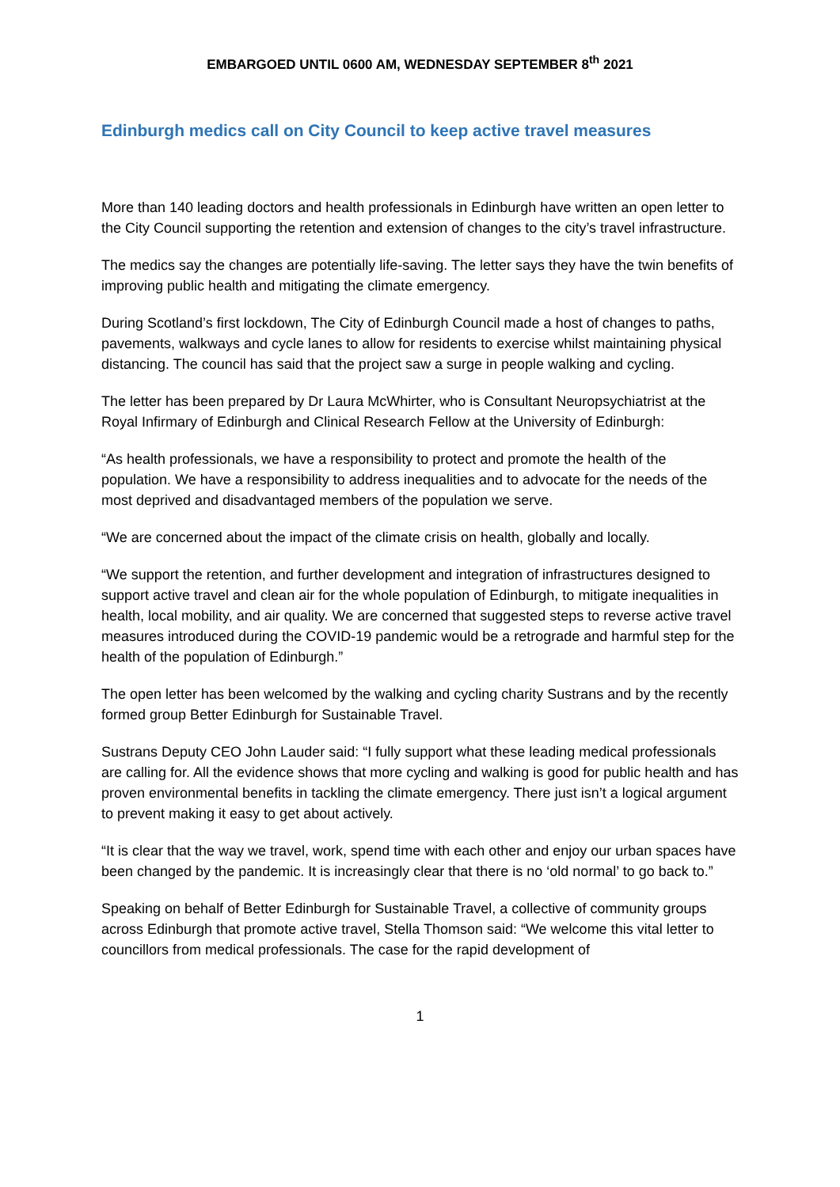EMBARGOED UNTIL 0600 AM, WEDNESDAY SEPTEMBER 8<sup>th</sup> 2021
Edinburgh medics call on City Council to keep active travel measures
More than 140 leading doctors and health professionals in Edinburgh have written an open letter to the City Council supporting the retention and extension of changes to the city’s travel infrastructure.
The medics say the changes are potentially life-saving. The letter says they have the twin benefits of improving public health and mitigating the climate emergency.
During Scotland’s first lockdown, The City of Edinburgh Council made a host of changes to paths, pavements, walkways and cycle lanes to allow for residents to exercise whilst maintaining physical distancing. The council has said that the project saw a surge in people walking and cycling.
The letter has been prepared by Dr Laura McWhirter, who is Consultant Neuropsychiatrist at the Royal Infirmary of Edinburgh and Clinical Research Fellow at the University of Edinburgh:
“As health professionals, we have a responsibility to protect and promote the health of the population. We have a responsibility to address inequalities and to advocate for the needs of the most deprived and disadvantaged members of the population we serve.
“We are concerned about the impact of the climate crisis on health, globally and locally.
“We support the retention, and further development and integration of infrastructures designed to support active travel and clean air for the whole population of Edinburgh, to mitigate inequalities in health, local mobility, and air quality. We are concerned that suggested steps to reverse active travel measures introduced during the COVID-19 pandemic would be a retrograde and harmful step for the health of the population of Edinburgh.”
The open letter has been welcomed by the walking and cycling charity Sustrans and by the recently formed group Better Edinburgh for Sustainable Travel.
Sustrans Deputy CEO John Lauder said: “I fully support what these leading medical professionals are calling for. All the evidence shows that more cycling and walking is good for public health and has proven environmental benefits in tackling the climate emergency. There just isn’t a logical argument to prevent making it easy to get about actively.
“It is clear that the way we travel, work, spend time with each other and enjoy our urban spaces have been changed by the pandemic. It is increasingly clear that there is no ‘old normal’ to go back to.”
Speaking on behalf of Better Edinburgh for Sustainable Travel, a collective of community groups across Edinburgh that promote active travel, Stella Thomson said: “We welcome this vital letter to councillors from medical professionals. The case for the rapid development of
1